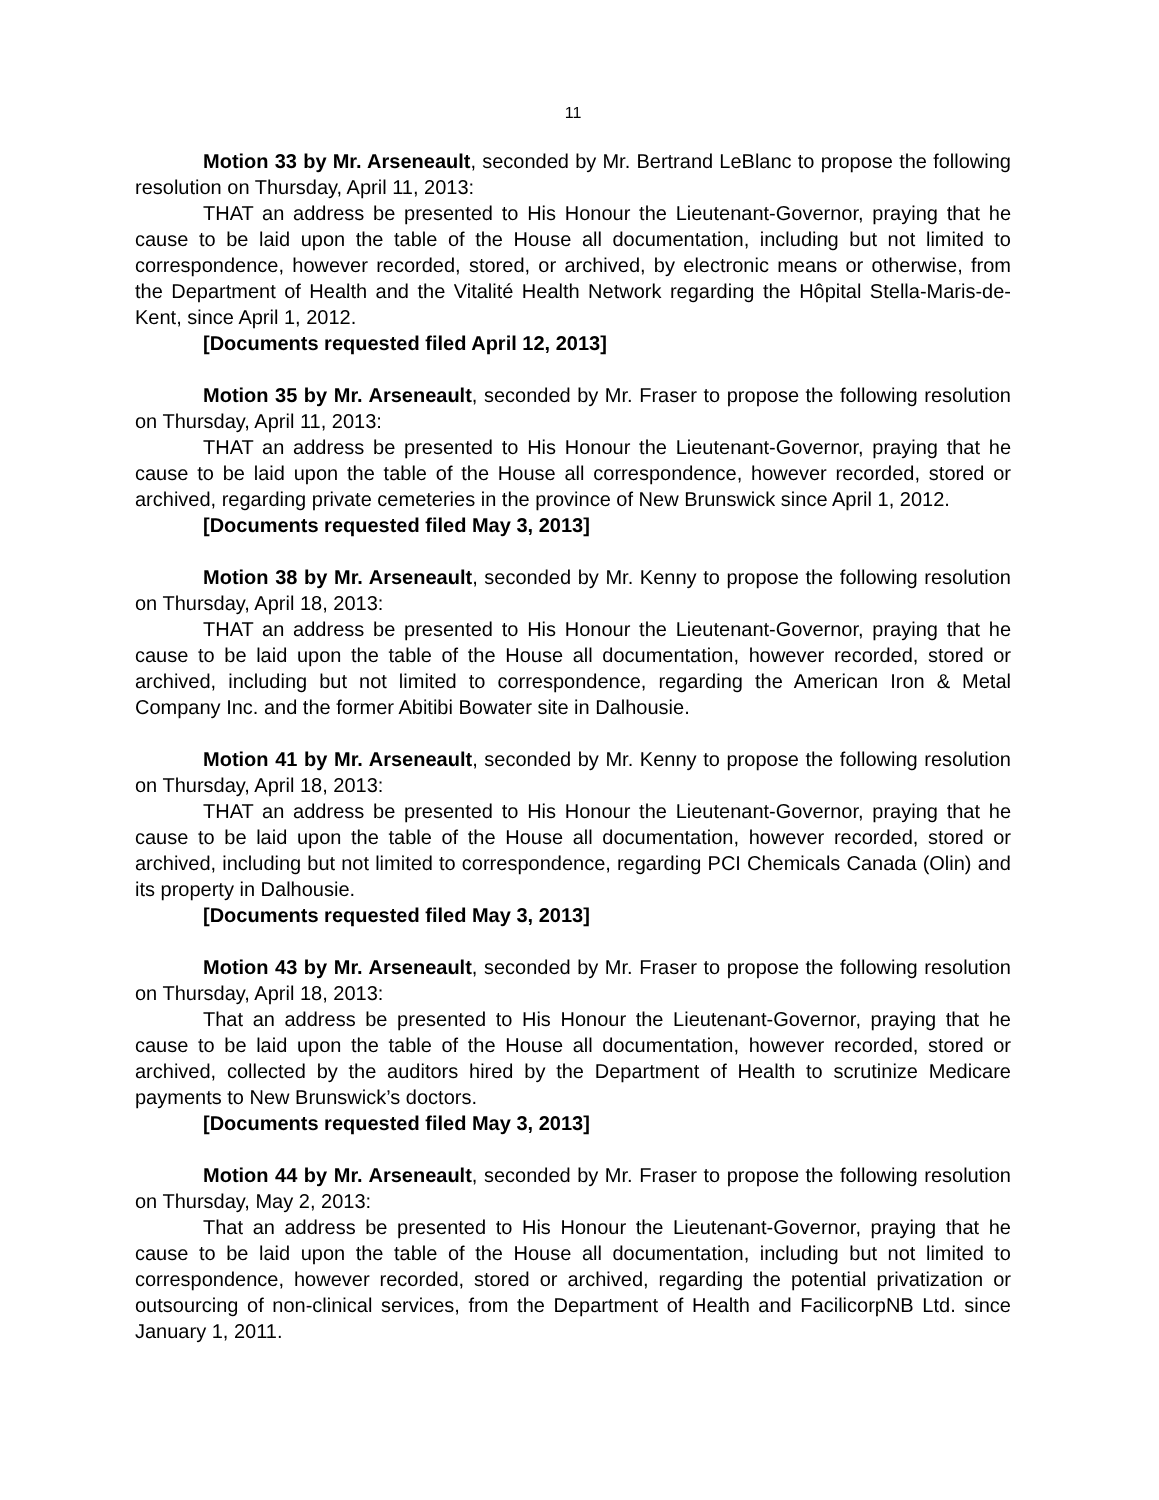11
Motion 33 by Mr. Arseneault, seconded by Mr. Bertrand LeBlanc to propose the following resolution on Thursday, April 11, 2013:
THAT an address be presented to His Honour the Lieutenant-Governor, praying that he cause to be laid upon the table of the House all documentation, including but not limited to correspondence, however recorded, stored, or archived, by electronic means or otherwise, from the Department of Health and the Vitalité Health Network regarding the Hôpital Stella-Maris-de-Kent, since April 1, 2012.
[Documents requested filed April 12, 2013]
Motion 35 by Mr. Arseneault, seconded by Mr. Fraser to propose the following resolution on Thursday, April 11, 2013:
THAT an address be presented to His Honour the Lieutenant-Governor, praying that he cause to be laid upon the table of the House all correspondence, however recorded, stored or archived, regarding private cemeteries in the province of New Brunswick since April 1, 2012.
[Documents requested filed May 3, 2013]
Motion 38 by Mr. Arseneault, seconded by Mr. Kenny to propose the following resolution on Thursday, April 18, 2013:
THAT an address be presented to His Honour the Lieutenant-Governor, praying that he cause to be laid upon the table of the House all documentation, however recorded, stored or archived, including but not limited to correspondence, regarding the American Iron & Metal Company Inc. and the former Abitibi Bowater site in Dalhousie.
Motion 41 by Mr. Arseneault, seconded by Mr. Kenny to propose the following resolution on Thursday, April 18, 2013:
THAT an address be presented to His Honour the Lieutenant-Governor, praying that he cause to be laid upon the table of the House all documentation, however recorded, stored or archived, including but not limited to correspondence, regarding PCI Chemicals Canada (Olin) and its property in Dalhousie.
[Documents requested filed May 3, 2013]
Motion 43 by Mr. Arseneault, seconded by Mr. Fraser to propose the following resolution on Thursday, April 18, 2013:
That an address be presented to His Honour the Lieutenant-Governor, praying that he cause to be laid upon the table of the House all documentation, however recorded, stored or archived, collected by the auditors hired by the Department of Health to scrutinize Medicare payments to New Brunswick’s doctors.
[Documents requested filed May 3, 2013]
Motion 44 by Mr. Arseneault, seconded by Mr. Fraser to propose the following resolution on Thursday, May 2, 2013:
That an address be presented to His Honour the Lieutenant-Governor, praying that he cause to be laid upon the table of the House all documentation, including but not limited to correspondence, however recorded, stored or archived, regarding the potential privatization or outsourcing of non-clinical services, from the Department of Health and FacilicorpNB Ltd. since January 1, 2011.